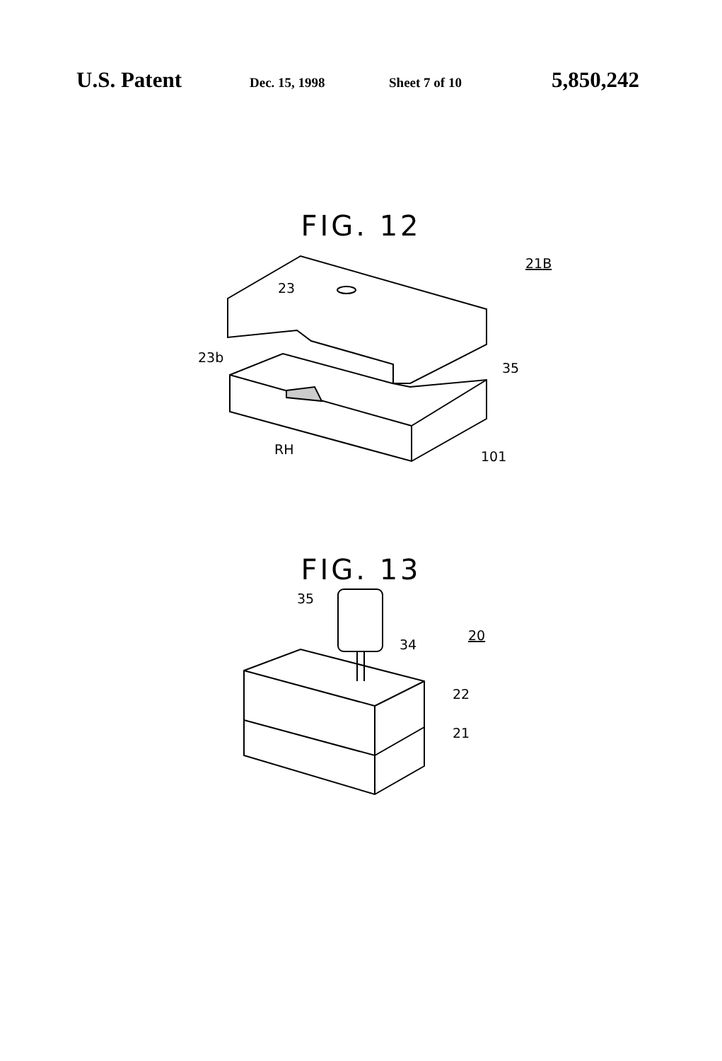U.S. Patent Dec. 15, 1998 Sheet 7 of 10 5,850,242
FIG. 12
23
23b
35
RH
101
21B
FIG. 13
35
34
20
22
21